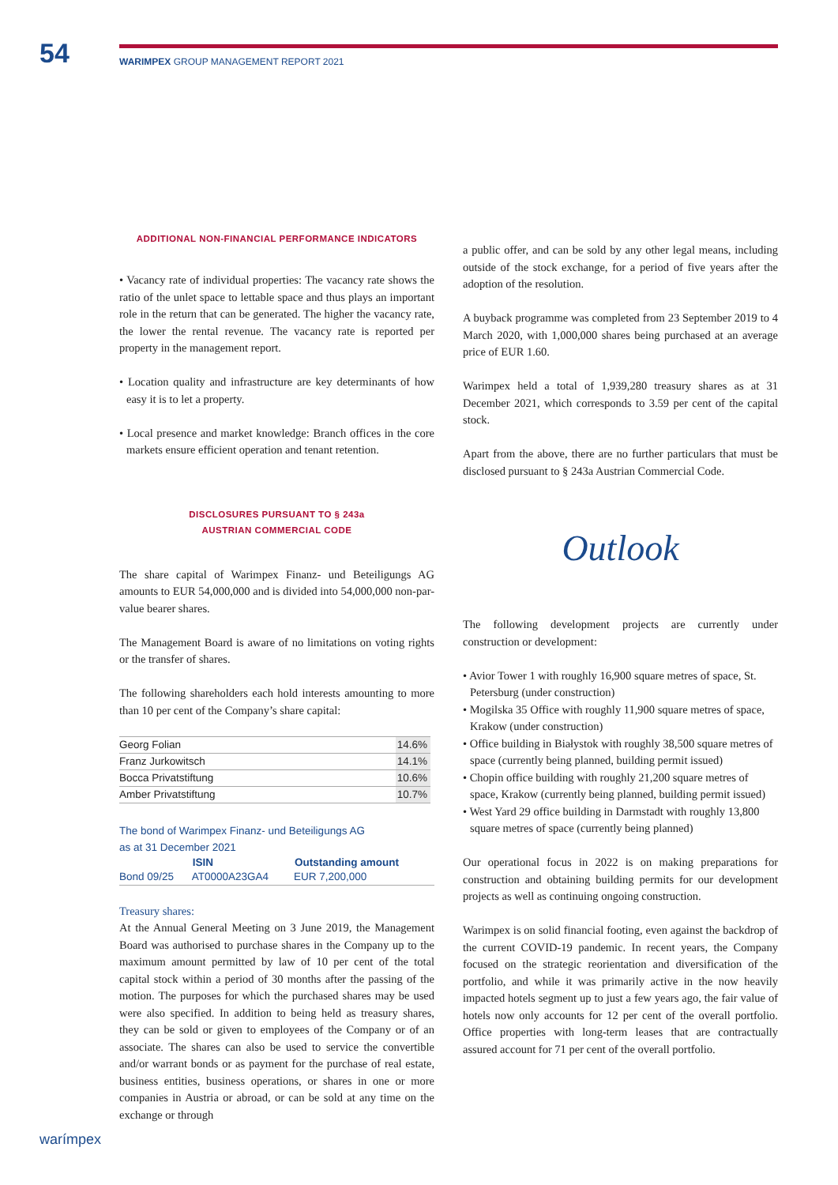54
WARIMPEX GROUP MANAGEMENT REPORT 2021
ADDITIONAL NON-FINANCIAL PERFORMANCE INDICATORS
• Vacancy rate of individual properties: The vacancy rate shows the ratio of the unlet space to lettable space and thus plays an important role in the return that can be generated. The higher the vacancy rate, the lower the rental revenue. The vacancy rate is reported per property in the management report.
• Location quality and infrastructure are key determinants of how easy it is to let a property.
• Local presence and market knowledge: Branch offices in the core markets ensure efficient operation and tenant retention.
DISCLOSURES PURSUANT TO § 243a
AUSTRIAN COMMERCIAL CODE
The share capital of Warimpex Finanz- und Beteiligungs AG amounts to EUR 54,000,000 and is divided into 54,000,000 non-par-value bearer shares.
The Management Board is aware of no limitations on voting rights or the transfer of shares.
The following shareholders each hold interests amounting to more than 10 per cent of the Company’s share capital:
| Georg Folian | 14.6% |
| Franz Jurkowitsch | 14.1% |
| Bocca Privatstiftung | 10.6% |
| Amber Privatstiftung | 10.7% |
The bond of Warimpex Finanz- und Beteiligungs AG
as at 31 December 2021
| | ISIN | Outstanding amount |
| --- | --- | --- |
| Bond 09/25 | AT0000A23GA4 | EUR 7,200,000 |
Treasury shares:
At the Annual General Meeting on 3 June 2019, the Management Board was authorised to purchase shares in the Company up to the maximum amount permitted by law of 10 per cent of the total capital stock within a period of 30 months after the passing of the motion. The purposes for which the purchased shares may be used were also specified. In addition to being held as treasury shares, they can be sold or given to employees of the Company or of an associate. The shares can also be used to service the convertible and/or warrant bonds or as payment for the purchase of real estate, business entities, business operations, or shares in one or more companies in Austria or abroad, or can be sold at any time on the exchange or through
a public offer, and can be sold by any other legal means, including outside of the stock exchange, for a period of five years after the adoption of the resolution.
A buyback programme was completed from 23 September 2019 to 4 March 2020, with 1,000,000 shares being purchased at an average price of EUR 1.60.
Warimpex held a total of 1,939,280 treasury shares as at 31 December 2021, which corresponds to 3.59 per cent of the capital stock.
Apart from the above, there are no further particulars that must be disclosed pursuant to § 243a Austrian Commercial Code.
Outlook
The following development projects are currently under construction or development:
• Avior Tower 1 with roughly 16,900 square metres of space, St. Petersburg (under construction)
• Mogilska 35 Office with roughly 11,900 square metres of space, Krakow (under construction)
• Office building in Białystok with roughly 38,500 square metres of space (currently being planned, building permit issued)
• Chopin office building with roughly 21,200 square metres of space, Krakow (currently being planned, building permit issued)
• West Yard 29 office building in Darmstadt with roughly 13,800 square metres of space (currently being planned)
Our operational focus in 2022 is on making preparations for construction and obtaining building permits for our development projects as well as continuing ongoing construction.
Warimpex is on solid financial footing, even against the backdrop of the current COVID-19 pandemic. In recent years, the Company focused on the strategic reorientation and diversification of the portfolio, and while it was primarily active in the now heavily impacted hotels segment up to just a few years ago, the fair value of hotels now only accounts for 12 per cent of the overall portfolio. Office properties with long-term leases that are contractually assured account for 71 per cent of the overall portfolio.
warímpex